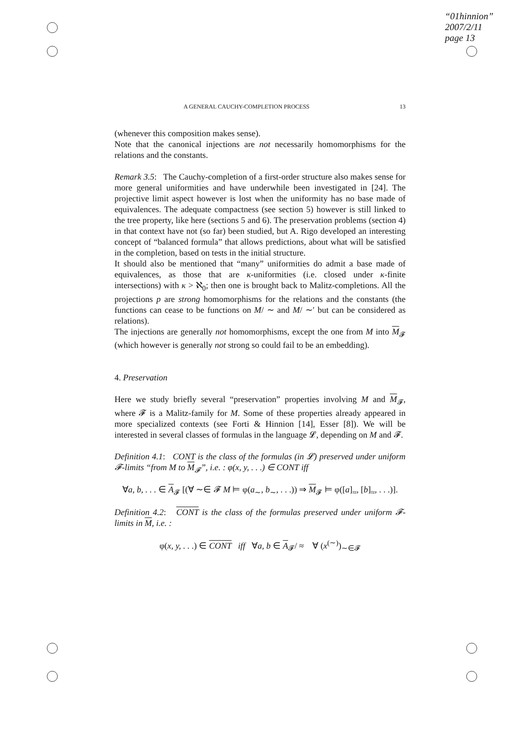“01hinnion”
2007/2/11
page 13
A GENERAL CAUCHY-COMPLETION PROCESS 13
(whenever this composition makes sense).
Note that the canonical injections are not necessarily homomorphisms for the relations and the constants.
Remark 3.5: The Cauchy-completion of a first-order structure also makes sense for more general uniformities and have underwhile been investigated in [24]. The projective limit aspect however is lost when the uniformity has no base made of equivalences. The adequate compactness (see section 5) however is still linked to the tree property, like here (sections 5 and 6). The preservation problems (section 4) in that context have not (so far) been studied, but A. Rigo developed an interesting concept of “balanced formula” that allows predictions, about what will be satisfied in the completion, based on tests in the initial structure.
It should also be mentioned that “many” uniformities do admit a base made of equivalences, as those that are κ-uniformities (i.e. closed under κ-finite intersections) with κ > ℵ<sub>0</sub>; then one is brought back to Malitz-completions. All the projections p are strong homomorphisms for the relations and the constants (the functions can cease to be functions on M/ ∼ and M/ ∼′ but can be considered as relations).
The injections are generally not homomorphisms, except the one from M into M<sub>𝓕</sub> (which however is generally not strong so could fail to be an embedding).
4. Preservation
Here we study briefly several “preservation” properties involving M and M<sub>𝓕</sub>, where 𝓕 is a Malitz-family for M. Some of these properties already appeared in more specialized contexts (see Forti & Hinnion [14], Esser [8]). We will be interested in several classes of formulas in the language 𝓛, depending on M and 𝓕.
Definition 4.1: CONT is the class of the formulas (in 𝓛) preserved under uniform 𝓕-limits “from M to M<sub>𝓕</sub>”, i.e. : φ(x, y, . . .) ∈ CONT iff
∀a, b, . . . ∈ A<sub>𝓕</sub> [(∀ ∼∈ 𝓕 M ⊨ φ(a<sub>∼</sub>, b<sub>∼</sub>, . . .)) ⇒ M<sub>𝓕</sub> ⊨ φ([a]<sub>≈</sub>, [b]<sub>≈</sub>, . . .)].
Definition 4.2: CONT is the class of the formulas preserved under uniform 𝓕-limits in M, i.e. :
φ(x, y, . . .) ∈ CONT iff ∀a, b ∈ A<sub>𝓕</sub>/ ≈ ∀ (x<sup>(∼)</sup>)<sub>∼∈𝓕</sub>